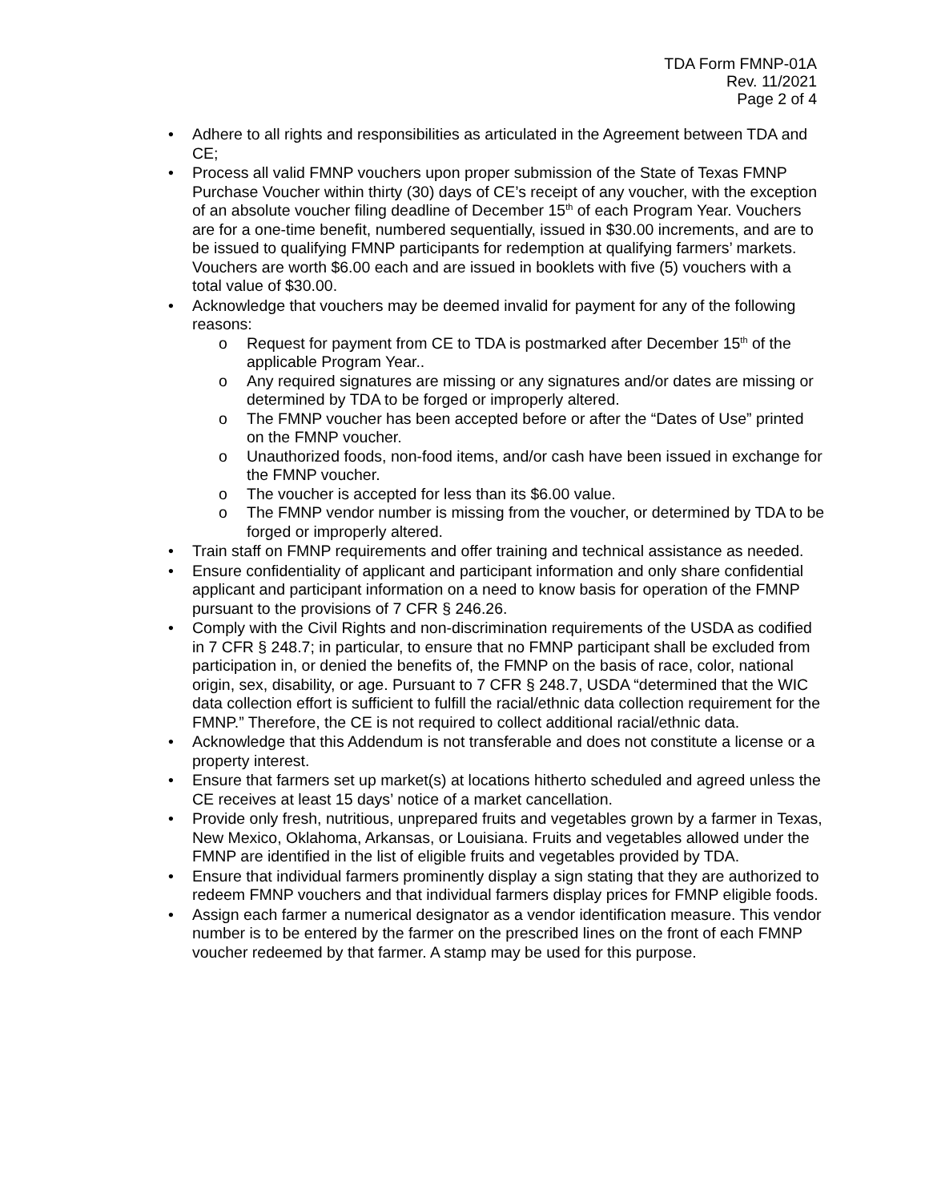TDA Form FMNP-01A
Rev. 11/2021
Page 2 of 4
• Adhere to all rights and responsibilities as articulated in the Agreement between TDA and CE;
• Process all valid FMNP vouchers upon proper submission of the State of Texas FMNP Purchase Voucher within thirty (30) days of CE’s receipt of any voucher, with the exception of an absolute voucher filing deadline of December 15<sup>th</sup> of each Program Year. Vouchers are for a one-time benefit, numbered sequentially, issued in $30.00 increments, and are to be issued to qualifying FMNP participants for redemption at qualifying farmers’ markets. Vouchers are worth $6.00 each and are issued in booklets with five (5) vouchers with a total value of $30.00.
• Acknowledge that vouchers may be deemed invalid for payment for any of the following reasons:
o Request for payment from CE to TDA is postmarked after December 15<sup>th</sup> of the applicable Program Year..
o Any required signatures are missing or any signatures and/or dates are missing or determined by TDA to be forged or improperly altered.
o The FMNP voucher has been accepted before or after the “Dates of Use” printed on the FMNP voucher.
o Unauthorized foods, non-food items, and/or cash have been issued in exchange for the FMNP voucher.
o The voucher is accepted for less than its $6.00 value.
o The FMNP vendor number is missing from the voucher, or determined by TDA to be forged or improperly altered.
• Train staff on FMNP requirements and offer training and technical assistance as needed.
• Ensure confidentiality of applicant and participant information and only share confidential applicant and participant information on a need to know basis for operation of the FMNP pursuant to the provisions of 7 CFR § 246.26.
• Comply with the Civil Rights and non-discrimination requirements of the USDA as codified in 7 CFR § 248.7; in particular, to ensure that no FMNP participant shall be excluded from participation in, or denied the benefits of, the FMNP on the basis of race, color, national origin, sex, disability, or age. Pursuant to 7 CFR § 248.7, USDA “determined that the WIC data collection effort is sufficient to fulfill the racial/ethnic data collection requirement for the FMNP.” Therefore, the CE is not required to collect additional racial/ethnic data.
• Acknowledge that this Addendum is not transferable and does not constitute a license or a property interest.
• Ensure that farmers set up market(s) at locations hitherto scheduled and agreed unless the CE receives at least 15 days’ notice of a market cancellation.
• Provide only fresh, nutritious, unprepared fruits and vegetables grown by a farmer in Texas, New Mexico, Oklahoma, Arkansas, or Louisiana. Fruits and vegetables allowed under the FMNP are identified in the list of eligible fruits and vegetables provided by TDA.
• Ensure that individual farmers prominently display a sign stating that they are authorized to redeem FMNP vouchers and that individual farmers display prices for FMNP eligible foods.
• Assign each farmer a numerical designator as a vendor identification measure. This vendor number is to be entered by the farmer on the prescribed lines on the front of each FMNP voucher redeemed by that farmer. A stamp may be used for this purpose.